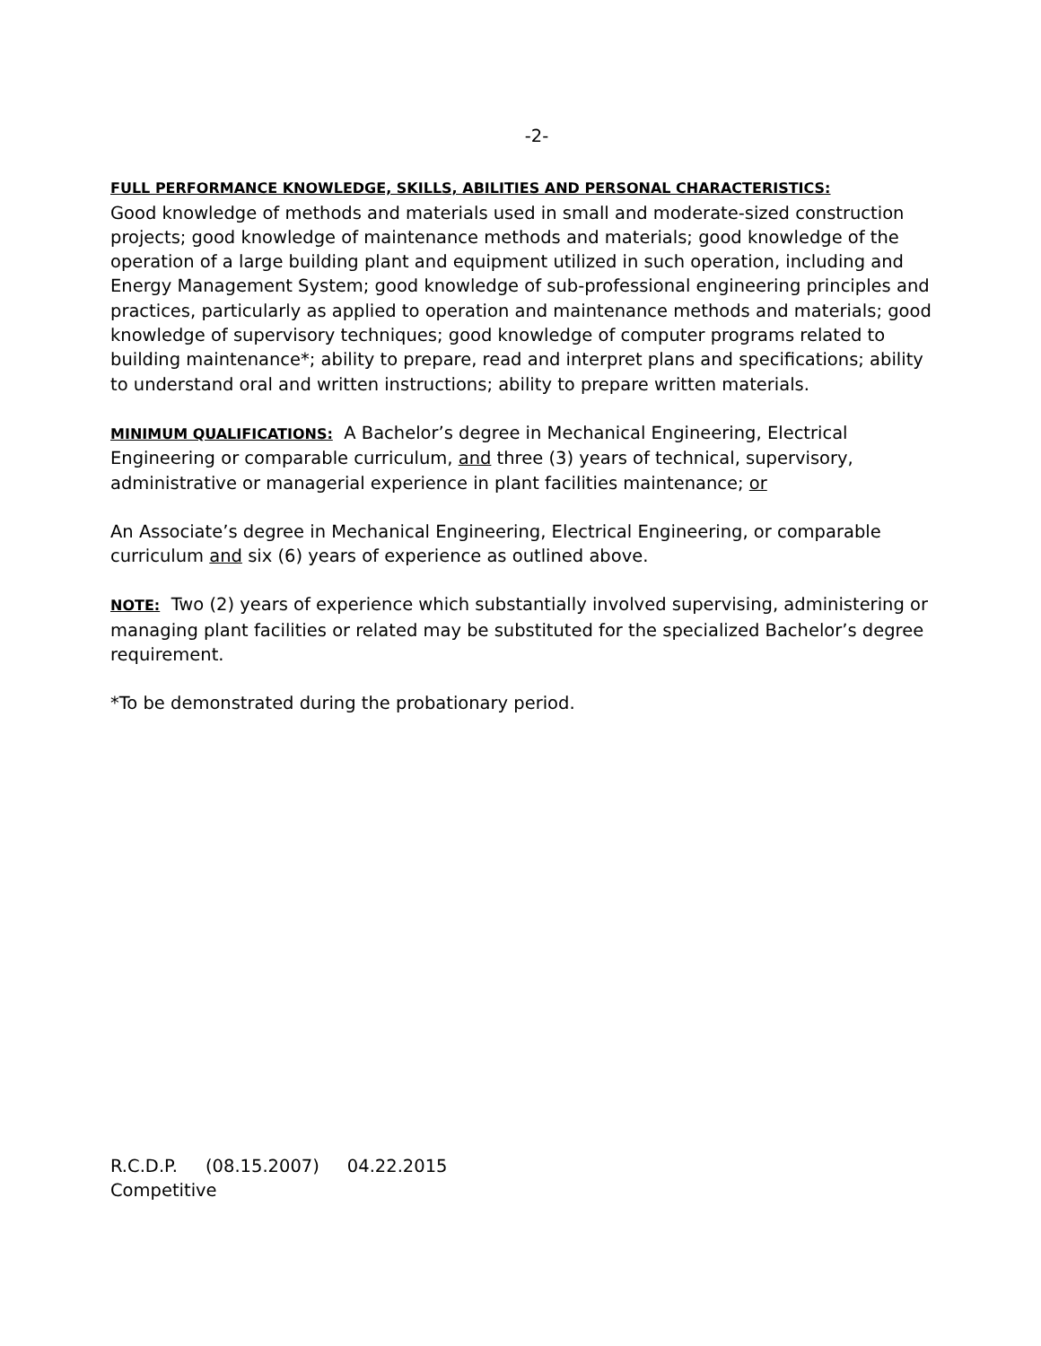-2-
FULL PERFORMANCE KNOWLEDGE, SKILLS, ABILITIES AND PERSONAL CHARACTERISTICS:
Good knowledge of methods and materials used in small and moderate-sized construction projects; good knowledge of maintenance methods and materials; good knowledge of the operation of a large building plant and equipment utilized in such operation, including and Energy Management System; good knowledge of sub-professional engineering principles and practices, particularly as applied to operation and maintenance methods and materials; good knowledge of supervisory techniques; good knowledge of computer programs related to building maintenance*; ability to prepare, read and interpret plans and specifications; ability to understand oral and written instructions; ability to prepare written materials.
MINIMUM QUALIFICATIONS: A Bachelor’s degree in Mechanical Engineering, Electrical Engineering or comparable curriculum, and three (3) years of technical, supervisory, administrative or managerial experience in plant facilities maintenance; or
An Associate’s degree in Mechanical Engineering, Electrical Engineering, or comparable curriculum and six (6) years of experience as outlined above.
NOTE: Two (2) years of experience which substantially involved supervising, administering or managing plant facilities or related may be substituted for the specialized Bachelor’s degree requirement.
*To be demonstrated during the probationary period.
R.C.D.P. (08.15.2007) 04.22.2015
Competitive